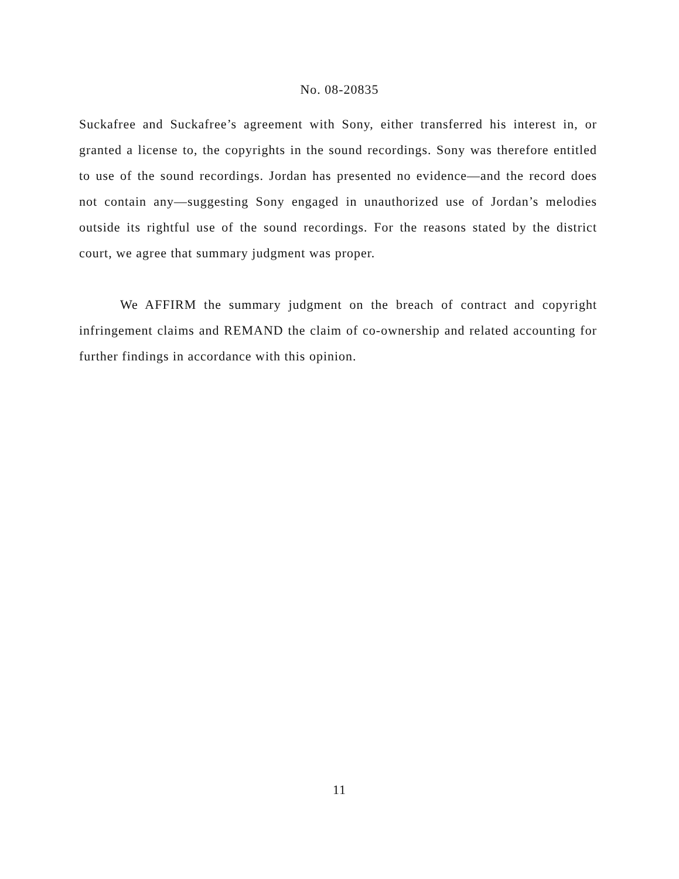No. 08-20835
Suckafree and Suckafree’s agreement with Sony, either transferred his interest in, or granted a license to, the copyrights in the sound recordings. Sony was therefore entitled to use of the sound recordings. Jordan has presented no evidence—and the record does not contain any—suggesting Sony engaged in unauthorized use of Jordan’s melodies outside its rightful use of the sound recordings. For the reasons stated by the district court, we agree that summary judgment was proper.
We AFFIRM the summary judgment on the breach of contract and copyright infringement claims and REMAND the claim of co-ownership and related accounting for further findings in accordance with this opinion.
11